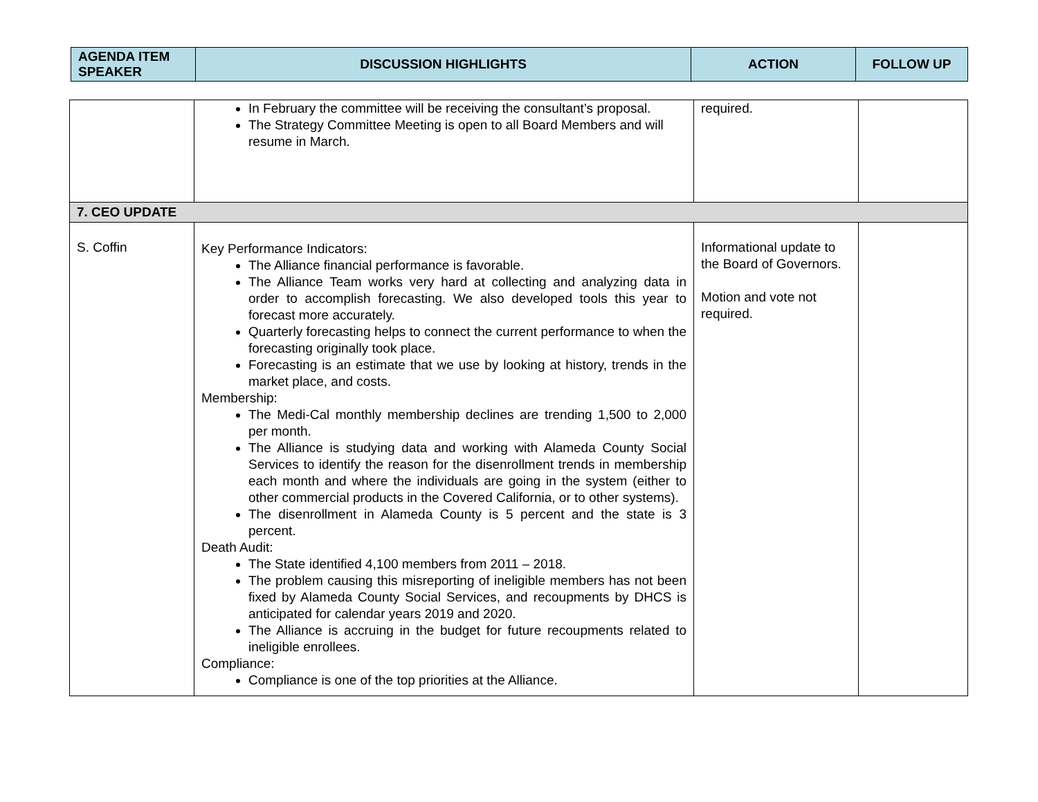| AGENDA ITEM SPEAKER | DISCUSSION HIGHLIGHTS | ACTION | FOLLOW UP |
| --- | --- | --- | --- |
| | In February the committee will be receiving the consultant’s proposal. The Strategy Committee Meeting is open to all Board Members and will resume in March. | required. | |
| 7. CEO UPDATE | | | |
| S. Coffin | Key Performance Indicators: The Alliance financial performance is favorable. The Alliance Team works very hard at collecting and analyzing data in order to accomplish forecasting. We also developed tools this year to forecast more accurately. Quarterly forecasting helps to connect the current performance to when the forecasting originally took place. Forecasting is an estimate that we use by looking at history, trends in the market place, and costs. Membership: The Medi-Cal monthly membership declines are trending 1,500 to 2,000 per month. The Alliance is studying data and working with Alameda County Social Services to identify the reason for the disenrollment trends in membership each month and where the individuals are going in the system (either to other commercial products in the Covered California, or to other systems). The disenrollment in Alameda County is 5 percent and the state is 3 percent. Death Audit: The State identified 4,100 members from 2011 – 2018. The problem causing this misreporting of ineligible members has not been fixed by Alameda County Social Services, and recoupments by DHCS is anticipated for calendar years 2019 and 2020. The Alliance is accruing in the budget for future recoupments related to ineligible enrollees. Compliance: Compliance is one of the top priorities at the Alliance. | Informational update to the Board of Governors. Motion and vote not required. | |